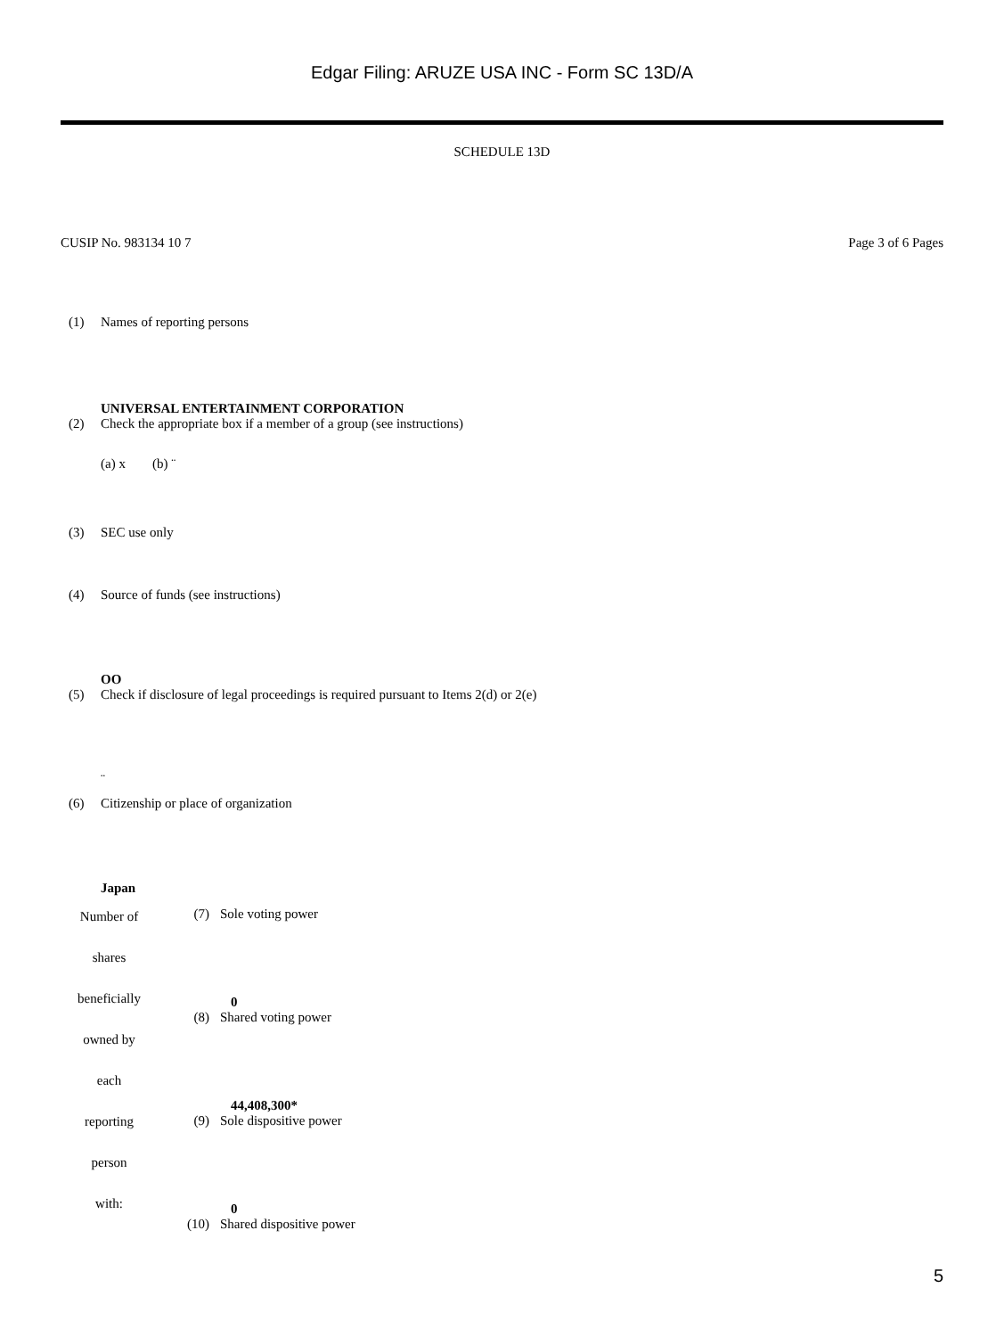Edgar Filing: ARUZE USA INC - Form SC 13D/A
SCHEDULE 13D
CUSIP No. 983134 10 7 Page 3 of 6 Pages
(1) Names of reporting persons
UNIVERSAL ENTERTAINMENT CORPORATION
(2) Check the appropriate box if a member of a group (see instructions)
(a) x (b) ¨
(3) SEC use only
(4) Source of funds (see instructions)
OO
(5) Check if disclosure of legal proceedings is required pursuant to Items 2(d) or 2(e)
¨
(6) Citizenship or place of organization
Japan
| Number of shares beneficially owned by each reporting person with: | (7) Sole voting power 0 (8) Shared voting power 44,408,300* (9) Sole dispositive power 0 (10) Shared dispositive power |
5